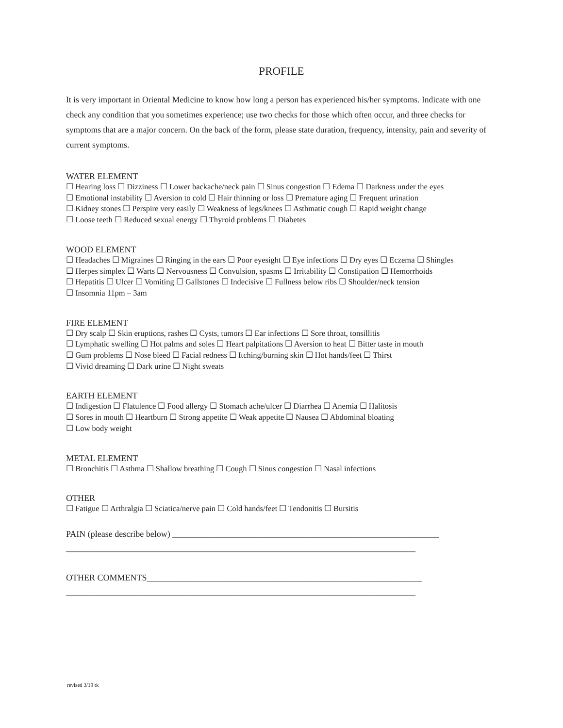PROFILE
It is very important in Oriental Medicine to know how long a person has experienced his/her symptoms. Indicate with one check any condition that you sometimes experience; use two checks for those which often occur, and three checks for symptoms that are a major concern. On the back of the form, please state duration, frequency, intensity, pain and severity of current symptoms.
WATER ELEMENT
☐ Hearing loss ☐ Dizziness ☐ Lower backache/neck pain ☐ Sinus congestion ☐ Edema ☐ Darkness under the eyes
☐ Emotional instability ☐ Aversion to cold ☐ Hair thinning or loss ☐ Premature aging ☐ Frequent urination
☐ Kidney stones ☐ Perspire very easily ☐ Weakness of legs/knees ☐ Asthmatic cough ☐ Rapid weight change
☐ Loose teeth ☐ Reduced sexual energy ☐ Thyroid problems ☐ Diabetes
WOOD ELEMENT
☐ Headaches ☐ Migraines ☐ Ringing in the ears ☐ Poor eyesight ☐ Eye infections ☐ Dry eyes ☐ Eczema ☐ Shingles
☐ Herpes simplex ☐ Warts ☐ Nervousness ☐ Convulsion, spasms ☐ Irritability ☐ Constipation ☐ Hemorrhoids
☐ Hepatitis ☐ Ulcer ☐ Vomiting ☐ Gallstones ☐ Indecisive ☐ Fullness below ribs ☐ Shoulder/neck tension
☐ Insomnia 11pm – 3am
FIRE ELEMENT
☐ Dry scalp ☐ Skin eruptions, rashes ☐ Cysts, tumors ☐ Ear infections ☐ Sore throat, tonsillitis
☐ Lymphatic swelling ☐ Hot palms and soles ☐ Heart palpitations ☐ Aversion to heat ☐ Bitter taste in mouth
☐ Gum problems ☐ Nose bleed ☐ Facial redness ☐ Itching/burning skin ☐ Hot hands/feet ☐ Thirst
☐ Vivid dreaming ☐ Dark urine ☐ Night sweats
EARTH ELEMENT
☐ Indigestion ☐ Flatulence ☐ Food allergy ☐ Stomach ache/ulcer ☐ Diarrhea ☐ Anemia ☐ Halitosis
☐ Sores in mouth ☐ Heartburn ☐ Strong appetite ☐ Weak appetite ☐ Nausea ☐ Abdominal bloating
☐ Low body weight
METAL ELEMENT
☐ Bronchitis ☐ Asthma ☐ Shallow breathing ☐ Cough ☐ Sinus congestion ☐ Nasal infections
OTHER
☐ Fatigue ☐ Arthralgia ☐ Sciatica/nerve pain ☐ Cold hands/feet ☐ Tendonitis ☐ Bursitis
PAIN (please describe below) _____________________________________________________________
________________________________________________________________________________
OTHER COMMENTS_______________________________________________________________
________________________________________________________________________________
revised 3/19 tk